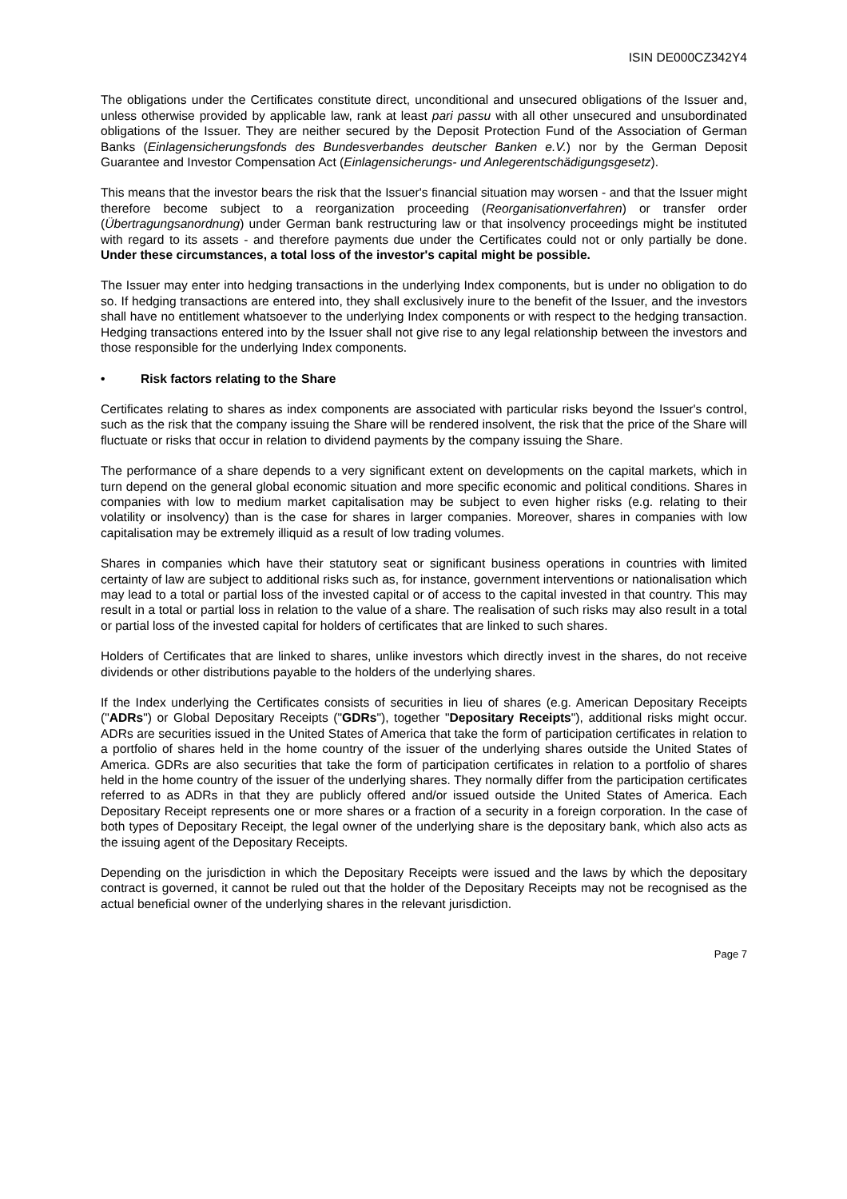ISIN DE000CZ342Y4
The obligations under the Certificates constitute direct, unconditional and unsecured obligations of the Issuer and, unless otherwise provided by applicable law, rank at least pari passu with all other unsecured and unsubordinated obligations of the Issuer. They are neither secured by the Deposit Protection Fund of the Association of German Banks (Einlagensicherungsfonds des Bundesverbandes deutscher Banken e.V.) nor by the German Deposit Guarantee and Investor Compensation Act (Einlagensicherungs- und Anlegerentschädigungsgesetz).
This means that the investor bears the risk that the Issuer's financial situation may worsen - and that the Issuer might therefore become subject to a reorganization proceeding (Reorganisationverfahren) or transfer order (Übertragungsanordnung) under German bank restructuring law or that insolvency proceedings might be instituted with regard to its assets - and therefore payments due under the Certificates could not or only partially be done. Under these circumstances, a total loss of the investor's capital might be possible.
The Issuer may enter into hedging transactions in the underlying Index components, but is under no obligation to do so. If hedging transactions are entered into, they shall exclusively inure to the benefit of the Issuer, and the investors shall have no entitlement whatsoever to the underlying Index components or with respect to the hedging transaction. Hedging transactions entered into by the Issuer shall not give rise to any legal relationship between the investors and those responsible for the underlying Index components.
• Risk factors relating to the Share
Certificates relating to shares as index components are associated with particular risks beyond the Issuer's control, such as the risk that the company issuing the Share will be rendered insolvent, the risk that the price of the Share will fluctuate or risks that occur in relation to dividend payments by the company issuing the Share.
The performance of a share depends to a very significant extent on developments on the capital markets, which in turn depend on the general global economic situation and more specific economic and political conditions. Shares in companies with low to medium market capitalisation may be subject to even higher risks (e.g. relating to their volatility or insolvency) than is the case for shares in larger companies. Moreover, shares in companies with low capitalisation may be extremely illiquid as a result of low trading volumes.
Shares in companies which have their statutory seat or significant business operations in countries with limited certainty of law are subject to additional risks such as, for instance, government interventions or nationalisation which may lead to a total or partial loss of the invested capital or of access to the capital invested in that country. This may result in a total or partial loss in relation to the value of a share. The realisation of such risks may also result in a total or partial loss of the invested capital for holders of certificates that are linked to such shares.
Holders of Certificates that are linked to shares, unlike investors which directly invest in the shares, do not receive dividends or other distributions payable to the holders of the underlying shares.
If the Index underlying the Certificates consists of securities in lieu of shares (e.g. American Depositary Receipts ("ADRs") or Global Depositary Receipts ("GDRs"), together "Depositary Receipts"), additional risks might occur. ADRs are securities issued in the United States of America that take the form of participation certificates in relation to a portfolio of shares held in the home country of the issuer of the underlying shares outside the United States of America. GDRs are also securities that take the form of participation certificates in relation to a portfolio of shares held in the home country of the issuer of the underlying shares. They normally differ from the participation certificates referred to as ADRs in that they are publicly offered and/or issued outside the United States of America. Each Depositary Receipt represents one or more shares or a fraction of a security in a foreign corporation. In the case of both types of Depositary Receipt, the legal owner of the underlying share is the depositary bank, which also acts as the issuing agent of the Depositary Receipts.
Depending on the jurisdiction in which the Depositary Receipts were issued and the laws by which the depositary contract is governed, it cannot be ruled out that the holder of the Depositary Receipts may not be recognised as the actual beneficial owner of the underlying shares in the relevant jurisdiction.
Page 7